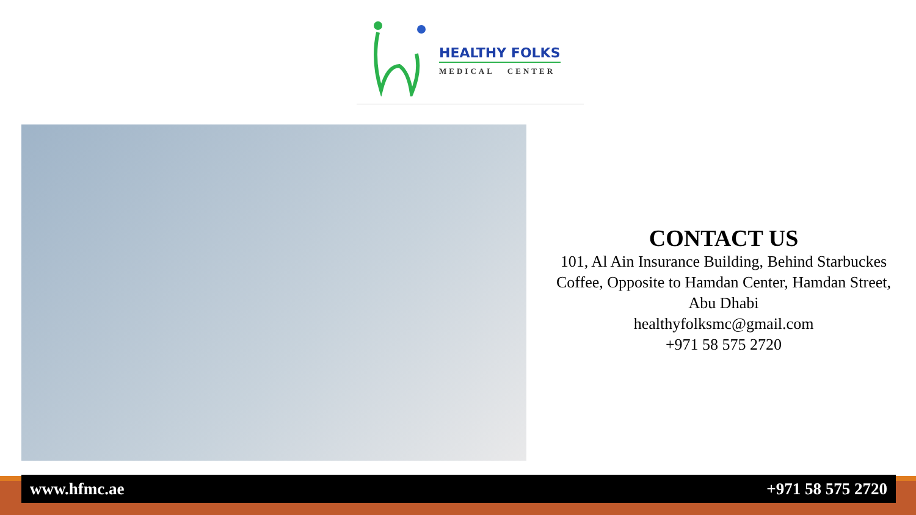HEALTHY FOLKS
MEDICAL CENTER
CONTACT US
101, Al Ain Insurance Building, Behind Starbuckes Coffee, Opposite to Hamdan Center, Hamdan Street, Abu Dhabi
healthyfolksmc@gmail.com
+971 58 575 2720
www.hfmc.ae +971 58 575 2720